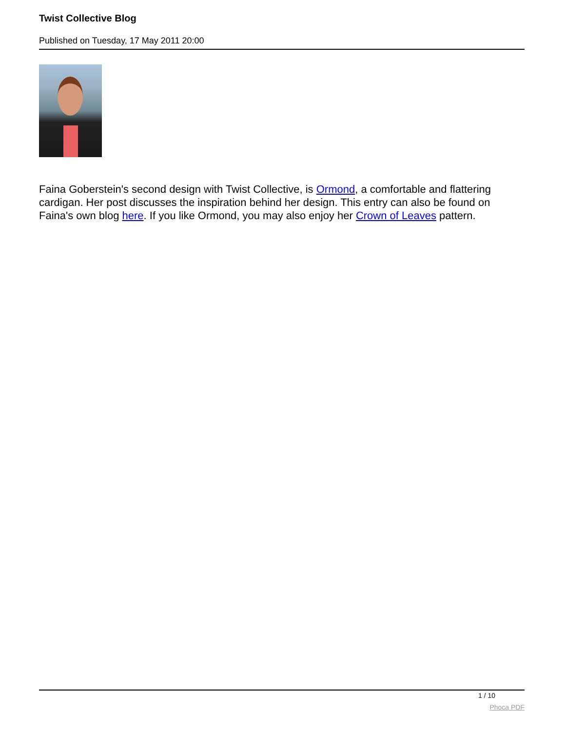Twist Collective Blog
Published on Tuesday, 17 May 2011 20:00
Faina Goberstein's second design with Twist Collective, is Ormond, a comfortable and flattering cardigan. Her post discusses the inspiration behind her design. This entry can also be found on Faina's own blog here. If you like Ormond, you may also enjoy her Crown of Leaves pattern.
1 / 10
Phoca PDF